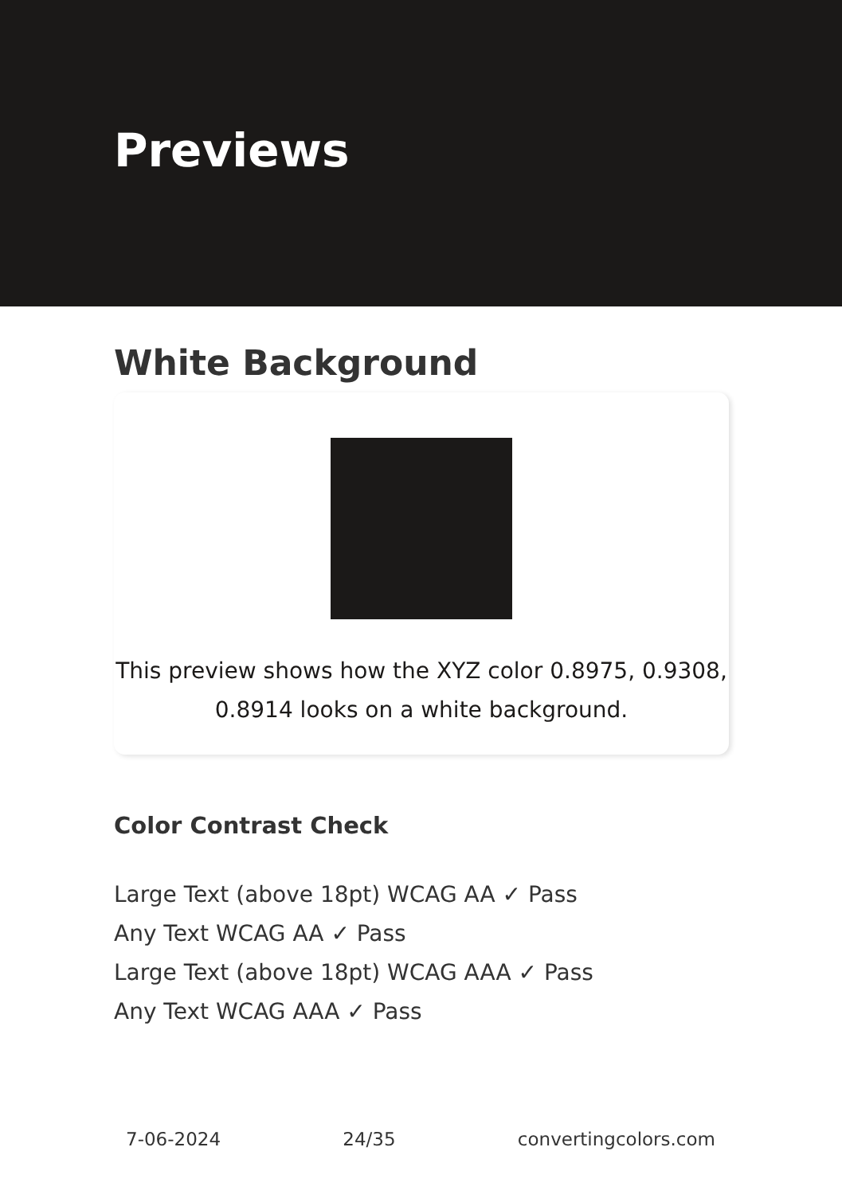Previews
White Background
This preview shows how the XYZ color 0.8975, 0.9308, 0.8914 looks on a white background.
Color Contrast Check
Large Text (above 18pt) WCAG AA ✓ Pass
Any Text WCAG AA ✓ Pass
Large Text (above 18pt) WCAG AAA ✓ Pass
Any Text WCAG AAA ✓ Pass
7-06-2024 24/35 convertingcolors.com